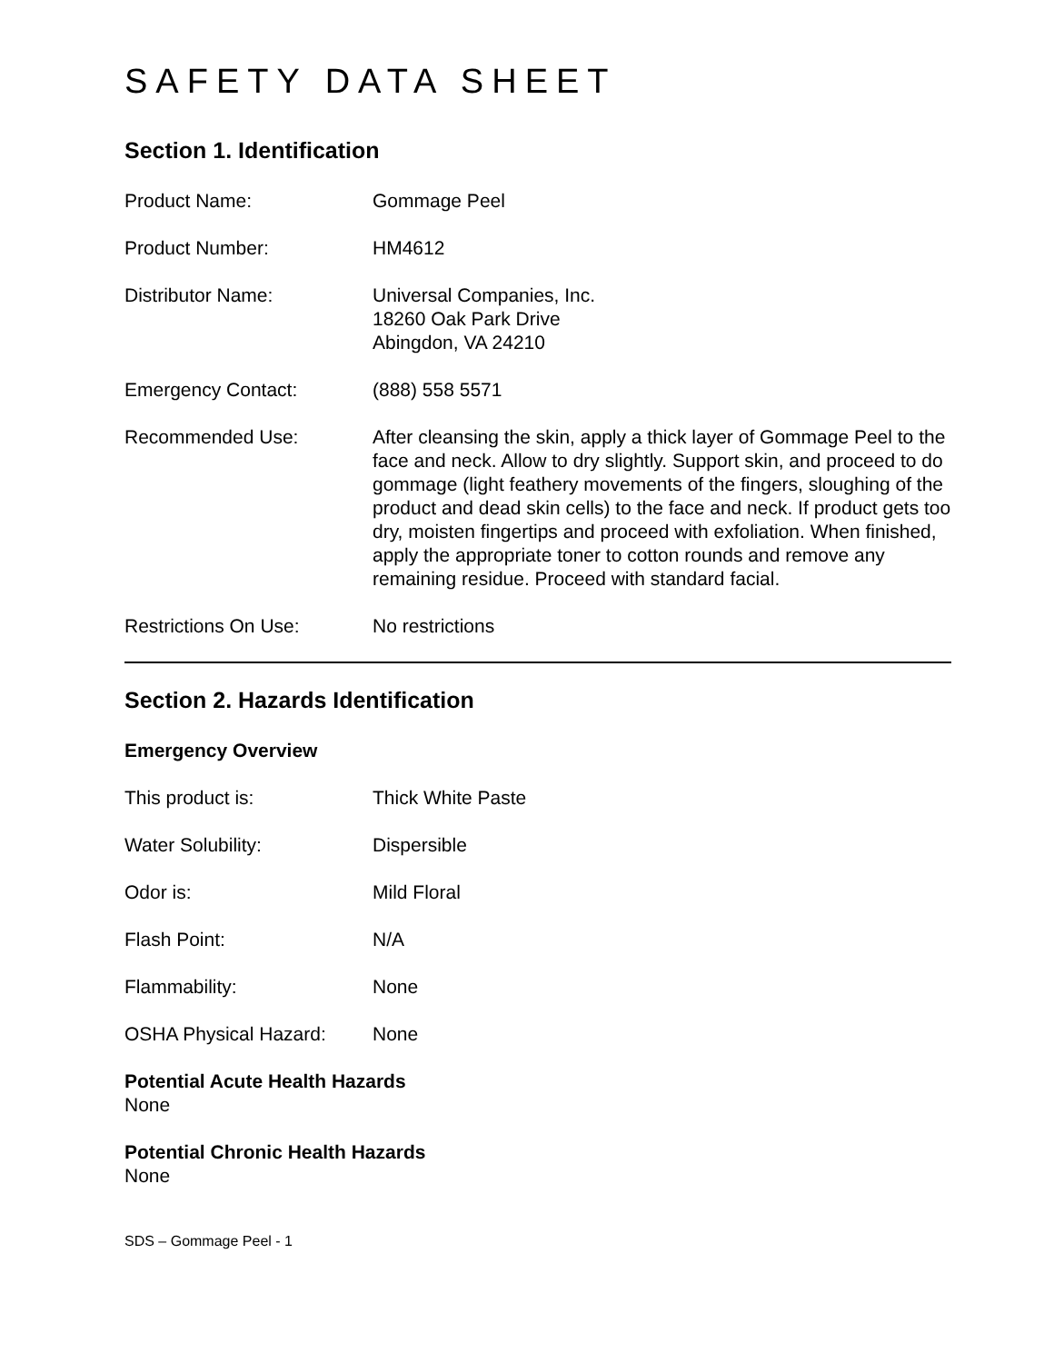SAFETY DATA SHEET
Section 1. Identification
Product Name: Gommage Peel
Product Number: HM4612
Distributor Name: Universal Companies, Inc.
18260 Oak Park Drive
Abingdon, VA 24210
Emergency Contact: (888) 558 5571
Recommended Use: After cleansing the skin, apply a thick layer of Gommage Peel to the face and neck. Allow to dry slightly. Support skin, and proceed to do gommage (light feathery movements of the fingers, sloughing of the product and dead skin cells) to the face and neck. If product gets too dry, moisten fingertips and proceed with exfoliation. When finished, apply the appropriate toner to cotton rounds and remove any remaining residue. Proceed with standard facial.
Restrictions On Use: No restrictions
Section 2. Hazards Identification
Emergency Overview
This product is: Thick White Paste
Water Solubility: Dispersible
Odor is: Mild Floral
Flash Point: N/A
Flammability: None
OSHA Physical Hazard: None
Potential Acute Health Hazards
None
Potential Chronic Health Hazards
None
SDS – Gommage Peel - 1